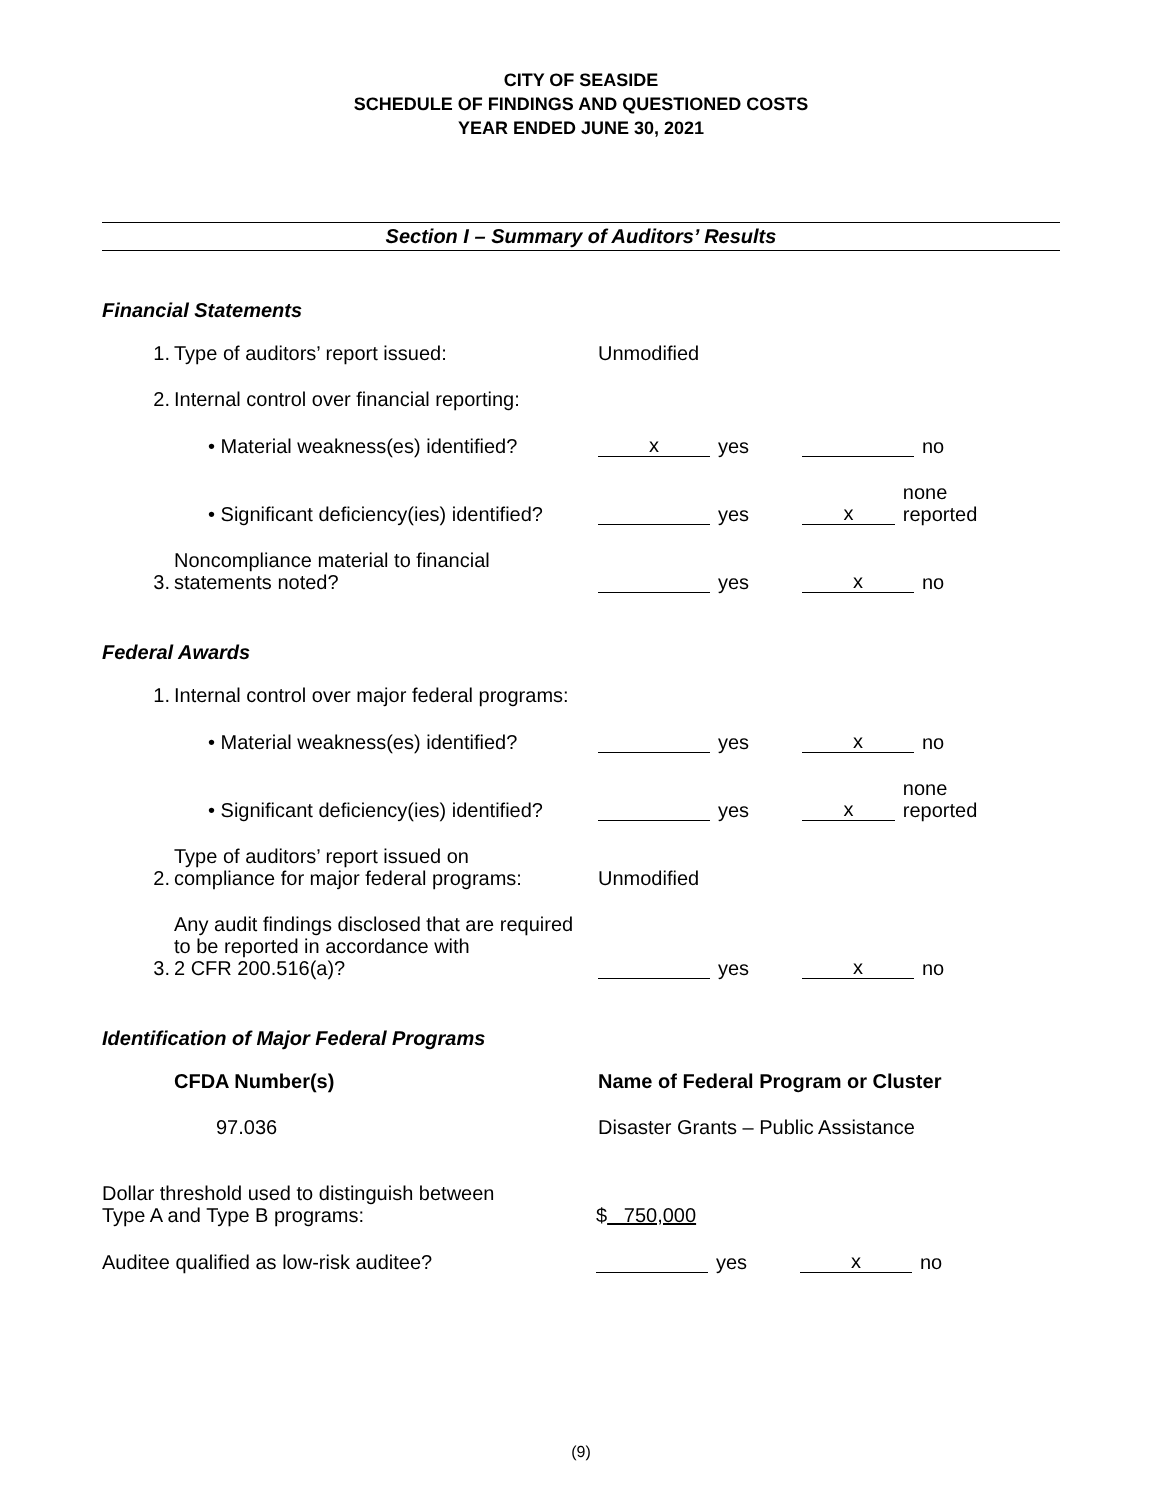CITY OF SEASIDE
SCHEDULE OF FINDINGS AND QUESTIONED COSTS
YEAR ENDED JUNE 30, 2021
Section I – Summary of Auditors’ Results
Financial Statements
1. Type of auditors’ report issued: Unmodified
2. Internal control over financial reporting:
• Material weakness(es) identified? x yes no
• Significant deficiency(ies) identified? yes x none reported
3. Noncompliance material to financial
statements noted? yes x no
Federal Awards
1. Internal control over major federal programs:
• Material weakness(es) identified? yes x no
• Significant deficiency(ies) identified? yes x none reported
2. Type of auditors’ report issued on
compliance for major federal programs: Unmodified
3. Any audit findings disclosed that are required
to be reported in accordance with
2 CFR 200.516(a)? yes x no
Identification of Major Federal Programs
CFDA Number(s) Name of Federal Program or Cluster
97.036 Disaster Grants – Public Assistance
Dollar threshold used to distinguish between
Type A and Type B programs: $ 750,000
Auditee qualified as low-risk auditee? yes x no
(9)